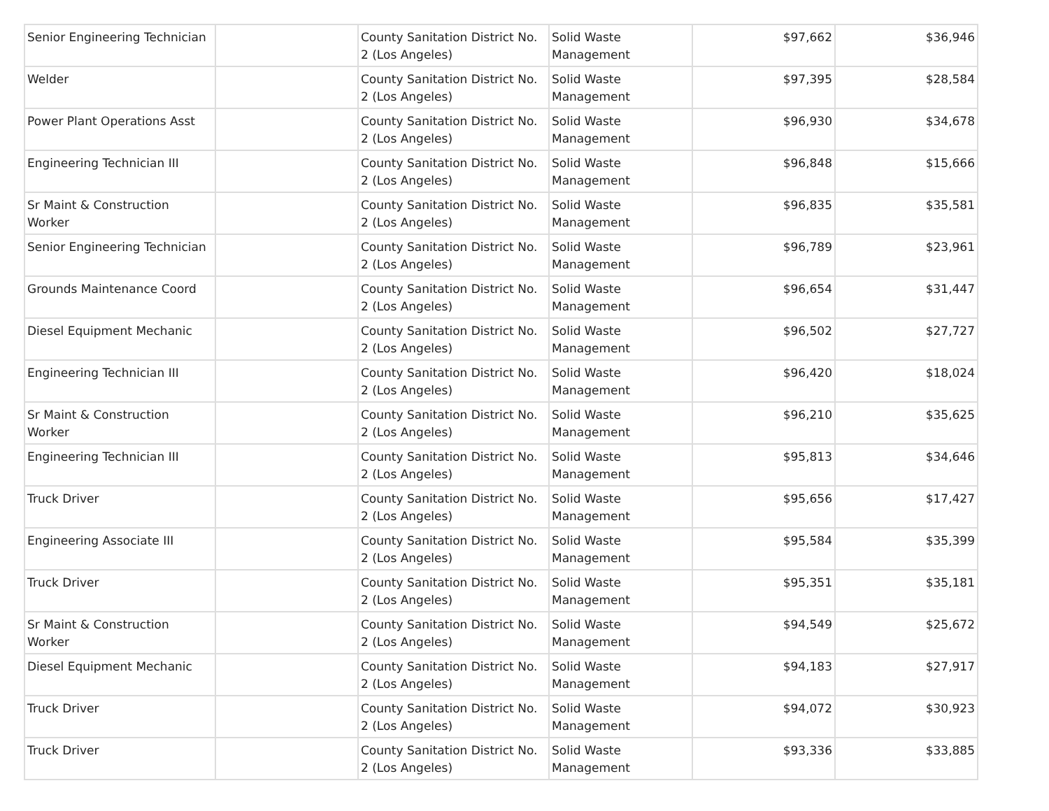| Senior Engineering Technician | | County Sanitation District No. 2 (Los Angeles) | Solid Waste Management | $97,662 | $36,946 |
| Welder | | County Sanitation District No. 2 (Los Angeles) | Solid Waste Management | $97,395 | $28,584 |
| Power Plant Operations Asst | | County Sanitation District No. 2 (Los Angeles) | Solid Waste Management | $96,930 | $34,678 |
| Engineering Technician III | | County Sanitation District No. 2 (Los Angeles) | Solid Waste Management | $96,848 | $15,666 |
| Sr Maint & Construction Worker | | County Sanitation District No. 2 (Los Angeles) | Solid Waste Management | $96,835 | $35,581 |
| Senior Engineering Technician | | County Sanitation District No. 2 (Los Angeles) | Solid Waste Management | $96,789 | $23,961 |
| Grounds Maintenance Coord | | County Sanitation District No. 2 (Los Angeles) | Solid Waste Management | $96,654 | $31,447 |
| Diesel Equipment Mechanic | | County Sanitation District No. 2 (Los Angeles) | Solid Waste Management | $96,502 | $27,727 |
| Engineering Technician III | | County Sanitation District No. 2 (Los Angeles) | Solid Waste Management | $96,420 | $18,024 |
| Sr Maint & Construction Worker | | County Sanitation District No. 2 (Los Angeles) | Solid Waste Management | $96,210 | $35,625 |
| Engineering Technician III | | County Sanitation District No. 2 (Los Angeles) | Solid Waste Management | $95,813 | $34,646 |
| Truck Driver | | County Sanitation District No. 2 (Los Angeles) | Solid Waste Management | $95,656 | $17,427 |
| Engineering Associate III | | County Sanitation District No. 2 (Los Angeles) | Solid Waste Management | $95,584 | $35,399 |
| Truck Driver | | County Sanitation District No. 2 (Los Angeles) | Solid Waste Management | $95,351 | $35,181 |
| Sr Maint & Construction Worker | | County Sanitation District No. 2 (Los Angeles) | Solid Waste Management | $94,549 | $25,672 |
| Diesel Equipment Mechanic | | County Sanitation District No. 2 (Los Angeles) | Solid Waste Management | $94,183 | $27,917 |
| Truck Driver | | County Sanitation District No. 2 (Los Angeles) | Solid Waste Management | $94,072 | $30,923 |
| Truck Driver | | County Sanitation District No. 2 (Los Angeles) | Solid Waste Management | $93,336 | $33,885 |